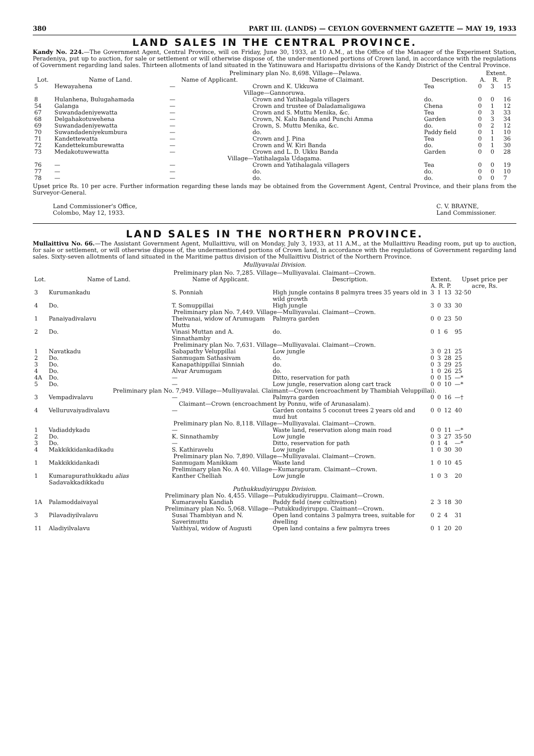380 PART III. (LANDS) — CEYLON GOVERNMENT GAZETTE — MAY 19, 1933
LAND SALES IN THE CENTRAL PROVINCE.
Kandy No. 224.—The Government Agent, Central Province, will on Friday, June 30, 1933, at 10 A.M., at the Office of the Manager of the Experiment Station, Peradeniya, put up to auction, for sale or settlement or will otherwise dispose of, the under-mentioned portions of Crown land, in accordance with the regulations of Government regarding land sales. Thirteen allotments of land situated in the Yatinuwara and Harispattu divisions of the Kandy District of the Central Province.
| | | Preliminary plan No. 8,698. Village—Pelawa. | | | Extent. | | |
| --- | --- | --- | --- | --- | --- | --- | --- |
| Lot. | Name of Land. | Name of Applicant. | Name of Claimant. | Description. | A. | R. | P. |
| 5 | Hewayahena | — | Crown and K. Ukkuwa | Tea | 0 | 3 | 15 |
| Village—Gannoruwa. | | | | | | | |
| 8 | Hulanhena, Bulugahamada | — | Crown and Yatihalagala villagers | do. | 0 | 0 | 16 |
| 54 | Galanga | — | Crown and trustee of Daladamaligawa | Chena | 0 | 1 | 12 |
| 67 | Suwandadeniyewatta | — | Crown and S. Muttu Menika, &c. | Tea | 0 | 3 | 33 |
| 68 | Delgahakotuwehena | — | Crown, N. Kalu Banda and Punchi Amma | Garden | 0 | 3 | 34 |
| 69 | Suwandadeniyewatta | — | Crown, S. Muttu Menika, &c. | do. | 0 | 2 | 12 |
| 70 | Suwandadeniyekumbura | — | do. | Paddy field | 0 | 1 | 10 |
| 71 | Kandettewatta | — | Crown and J. Pina | Tea | 0 | 1 | 36 |
| 72 | Kandettekumburewatta | — | Crown and W. Kiri Banda | do. | 0 | 1 | 30 |
| 73 | Medakotuwewatta | — | Crown and L. D. Ukku Banda | Garden | 0 | 0 | 28 |
| Village—Yatihalagala Udagama. | | | | | | | |
| 76 | — | — | Crown and Yatihalagala villagers | Tea | 0 | 0 | 19 |
| 77 | — | — | do. | do. | 0 | 0 | 10 |
| 78 | — | — | do. | do. | 0 | 0 | 7 |
Upset price Rs. 10 per acre. Further information regarding these lands may be obtained from the Government Agent, Central Province, and their plans from the Surveyor-General.
Land Commissioner's Office,
Colombo, May 12, 1933.
C. V. BRAYNE,
Land Commissioner.
LAND SALES IN THE NORTHERN PROVINCE.
Mullaittivu No. 66.—The Assistant Government Agent, Mullaittivu, will on Monday, July 3, 1933, at 11 A.M., at the Mullaittivu Reading room, put up to auction, for sale or settlement, or will otherwise dispose of, the undermentioned portions of Crown land, in accordance with the regulations of Government regarding land sales. Sixty-seven allotments of land situated in the Maritime pattus division of the Mullaittivu District of the Northern Province.
Mulliyavalai Division.
| Preliminary plan No. 7,285. Village—Mulliyavalai. Claimant—Crown. | | | | | | | |
| Lot. | Name of Land. | Name of Applicant. | Description. | Extent. A. R. P. | | | Upset price per acre, Rs. |
| 3 | Kurumankadu | S. Ponniah | High jungle contains 8 palmyra trees 35 years old in wild growth | 3 | 1 | 13 | 32·50 |
| 4 | Do. | T. Somuppillai | High jungle | 3 | 0 | 33 | 30 |
| Preliminary plan No. 7,449. Village—Mulliyavalai. Claimant—Crown. | | | | | | | |
| 1 | Panaiyadivalavu | Theivanai, widow of Arumugam Muttu | Palmyra garden | 0 | 0 | 23 | 50 |
| 2 | Do. | Vinasi Muttan and A. Sinnathamby | do. | 0 | 1 | 6 | 95 |
| Preliminary plan No. 7,631. Village—Mulliyavalai. Claimant—Crown. | | | | | | | |
| 1 | Navatkadu | Sabapathy Veluppillai | Low jungle | 3 | 0 | 21 | 25 |
| 2 | Do. | Sanmugam Sathasivam | do. | 0 | 3 | 28 | 25 |
| 3 | Do. | Kanapathippillai Sinniah | do. | 0 | 3 | 29 | 25 |
| 4 | Do. | Alvar Arumugam | do. | 1 | 0 | 26 | 25 |
| 4A | Do. | — | Ditto, reservation for path | 0 | 0 | 15 | —* |
| 5 | Do. | — | Low jungle, reservation along cart track | 0 | 0 | 10 | —* |
| Preliminary plan No. 7,949. Village—Mulliyavalai. Claimant—Crown (encroachment by Thambiah Veluppillai). | | | | | | | |
| 3 | Vempadivalavu | — | Palmyra garden | 0 | 0 | 16 | —† |
| Claimant—Crown (encroachment by Ponnu, wife of Arunasalam). | | | | | | | |
| 4 | Velluruvaiyadivalavu | — | Garden contains 5 coconut trees 2 years old and mud hut | 0 | 0 | 12 | 40 |
| Preliminary plan No. 8,118. Village—Mulliyavalai. Claimant—Crown. | | | | | | | |
| 1 | Vadiaddykadu | — | Waste land, reservation along main road | 0 | 0 | 11 | —* |
| 2 | Do. | K. Sinnathamby | Low jungle | 0 | 3 | 27 | 35·50 |
| 3 | Do. | — | Ditto, reservation for path | 0 | 1 | 4 | —* |
| 4 | Makkikkidankadikadu | S. Kathiravelu | Low jungle | 1 | 0 | 30 | 30 |
| Preliminary plan No. 7,890. Village—Mulliyavalai. Claimant—Crown. | | | | | | | |
| 1 | Makkikkidankadi | Sanmugam Manikkam | Waste land | 1 | 0 | 10 | 45 |
| Preliminary plan No. A 40. Village—Kumarapuram. Claimant—Crown. | | | | | | | |
| 1 | Kumarapurathukkadu alias Sadavakkadikkadu | Kanther Chelliah | Low jungle | 1 | 0 | 3 | 20 |
| Puthukkudiyiruppu Division. | | | | | | | |
| Preliminary plan No. 4,455. Village—Putukkudiyiruppu. Claimant—Crown. | | | | | | | |
| 1A | Palamoddaivayal | Kumaravelu Kandiah | Paddy field (new cultivation) | 2 | 3 | 18 | 30 |
| Preliminary plan No. 5,068. Village—Putukkudiyiruppu. Claimant—Crown. | | | | | | | |
| 3 | Pilavadiyilvalavu | Susai Thambiyan and N. Saverimuttu | Open land contains 3 palmyra trees, suitable for dwelling | 0 | 2 | 4 | 31 |
| 11 | Aladiyilvalavu | Vaithiyal, widow of Augusti | Open land contains a few palmyra trees | 0 | 1 | 20 | 20 |